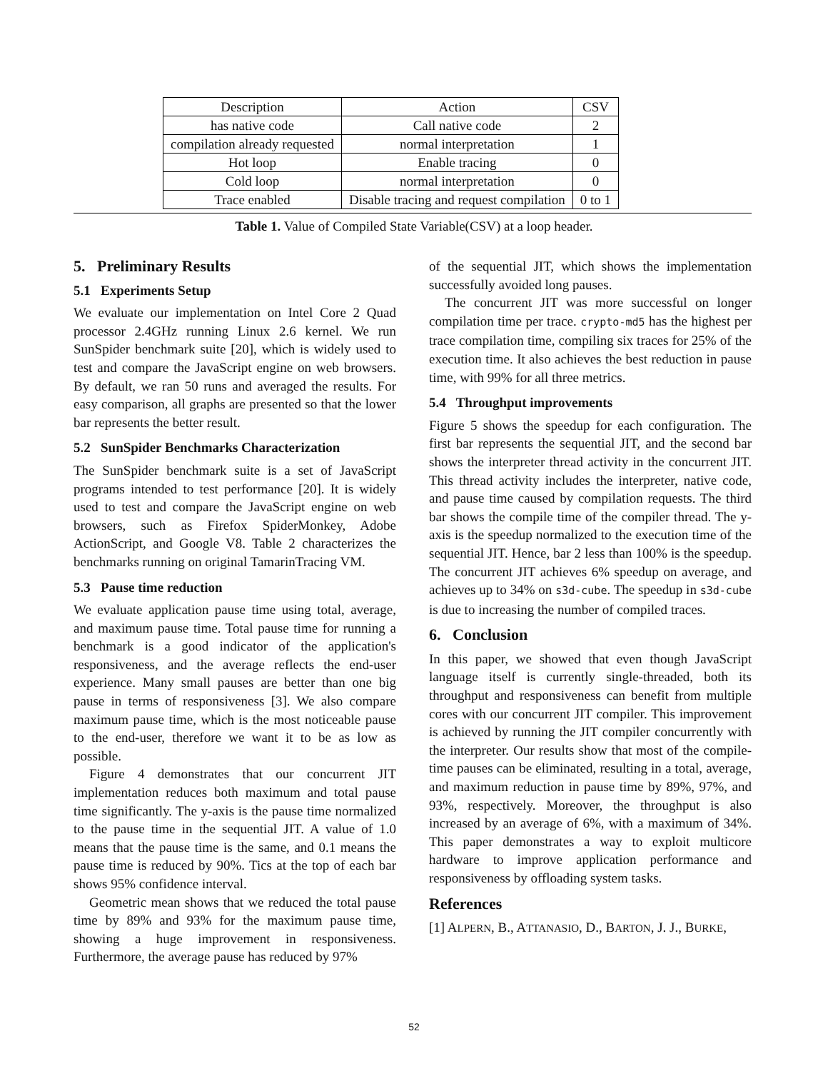| Description | Action | CSV |
| --- | --- | --- |
| has native code | Call native code | 2 |
| compilation already requested | normal interpretation | 1 |
| Hot loop | Enable tracing | 0 |
| Cold loop | normal interpretation | 0 |
| Trace enabled | Disable tracing and request compilation | 0 to 1 |
Table 1. Value of Compiled State Variable(CSV) at a loop header.
5. Preliminary Results
5.1 Experiments Setup
We evaluate our implementation on Intel Core 2 Quad processor 2.4GHz running Linux 2.6 kernel. We run SunSpider benchmark suite [20], which is widely used to test and compare the JavaScript engine on web browsers. By default, we ran 50 runs and averaged the results. For easy comparison, all graphs are presented so that the lower bar represents the better result.
5.2 SunSpider Benchmarks Characterization
The SunSpider benchmark suite is a set of JavaScript programs intended to test performance [20]. It is widely used to test and compare the JavaScript engine on web browsers, such as Firefox SpiderMonkey, Adobe ActionScript, and Google V8. Table 2 characterizes the benchmarks running on original TamarinTracing VM.
5.3 Pause time reduction
We evaluate application pause time using total, average, and maximum pause time. Total pause time for running a benchmark is a good indicator of the application's responsiveness, and the average reflects the end-user experience. Many small pauses are better than one big pause in terms of responsiveness [3]. We also compare maximum pause time, which is the most noticeable pause to the end-user, therefore we want it to be as low as possible.
Figure 4 demonstrates that our concurrent JIT implementation reduces both maximum and total pause time significantly. The y-axis is the pause time normalized to the pause time in the sequential JIT. A value of 1.0 means that the pause time is the same, and 0.1 means the pause time is reduced by 90%. Tics at the top of each bar shows 95% confidence interval.
Geometric mean shows that we reduced the total pause time by 89% and 93% for the maximum pause time, showing a huge improvement in responsiveness. Furthermore, the average pause has reduced by 97%
of the sequential JIT, which shows the implementation successfully avoided long pauses.
The concurrent JIT was more successful on longer compilation time per trace. crypto-md5 has the highest per trace compilation time, compiling six traces for 25% of the execution time. It also achieves the best reduction in pause time, with 99% for all three metrics.
5.4 Throughput improvements
Figure 5 shows the speedup for each configuration. The first bar represents the sequential JIT, and the second bar shows the interpreter thread activity in the concurrent JIT. This thread activity includes the interpreter, native code, and pause time caused by compilation requests. The third bar shows the compile time of the compiler thread. The y-axis is the speedup normalized to the execution time of the sequential JIT. Hence, bar 2 less than 100% is the speedup. The concurrent JIT achieves 6% speedup on average, and achieves up to 34% on s3d-cube. The speedup in s3d-cube is due to increasing the number of compiled traces.
6. Conclusion
In this paper, we showed that even though JavaScript language itself is currently single-threaded, both its throughput and responsiveness can benefit from multiple cores with our concurrent JIT compiler. This improvement is achieved by running the JIT compiler concurrently with the interpreter. Our results show that most of the compile-time pauses can be eliminated, resulting in a total, average, and maximum reduction in pause time by 89%, 97%, and 93%, respectively. Moreover, the throughput is also increased by an average of 6%, with a maximum of 34%. This paper demonstrates a way to exploit multicore hardware to improve application performance and responsiveness by offloading system tasks.
References
[1] ALPERN, B., ATTANASIO, D., BARTON, J. J., BURKE,
52